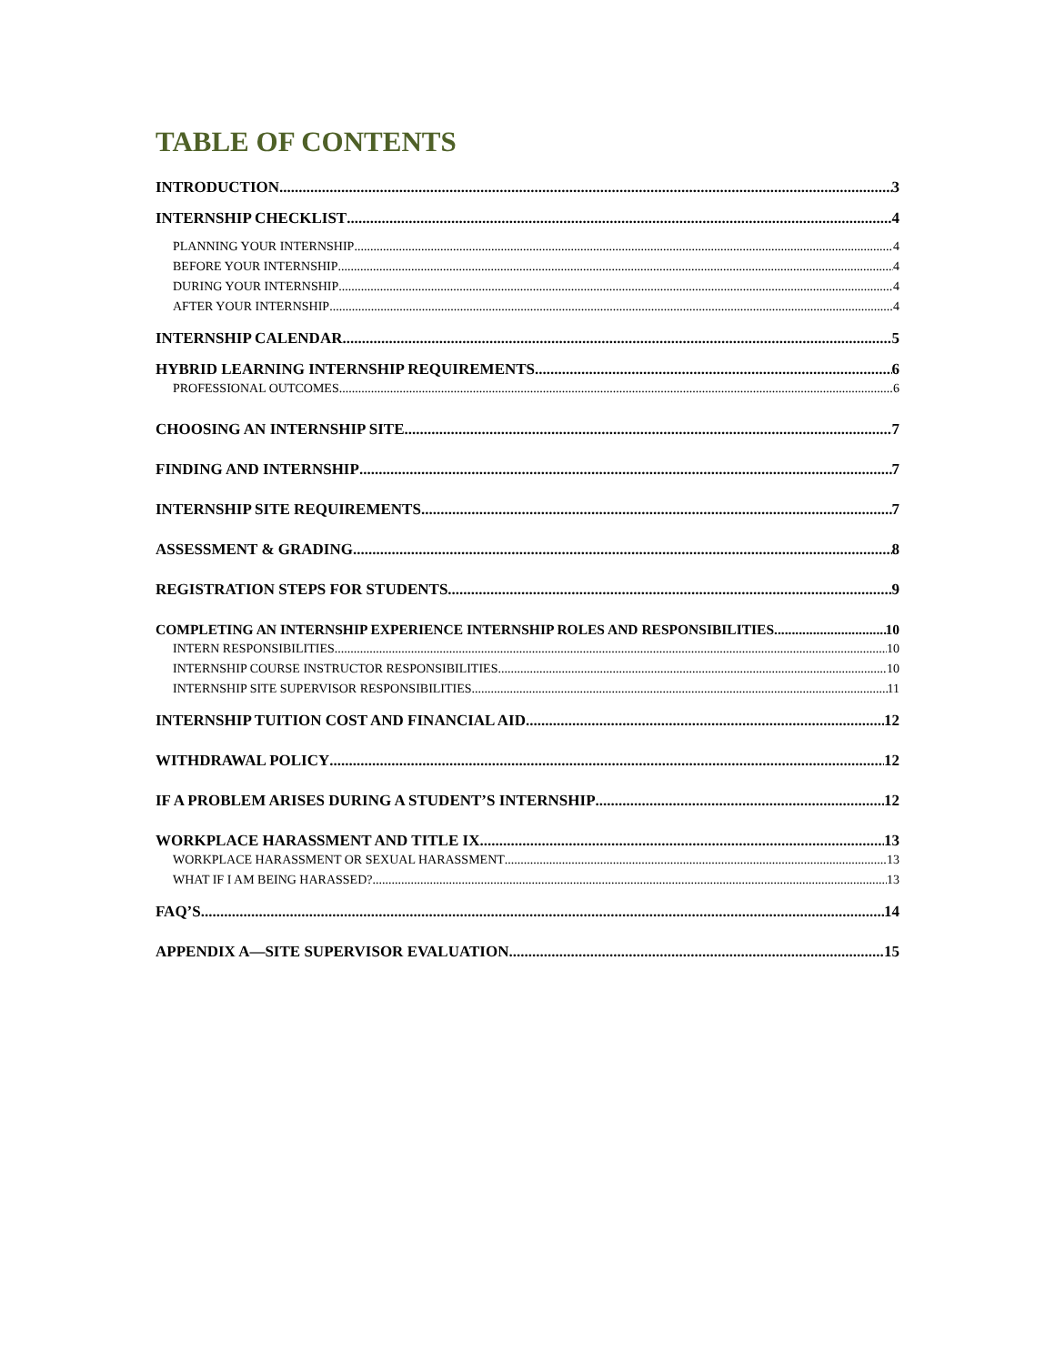TABLE OF CONTENTS
INTRODUCTION 3
INTERNSHIP CHECKLIST 4
PLANNING YOUR INTERNSHIP 4
BEFORE YOUR INTERNSHIP 4
DURING YOUR INTERNSHIP 4
AFTER YOUR INTERNSHIP 4
INTERNSHIP CALENDAR 5
HYBRID LEARNING INTERNSHIP REQUIREMENTS 6
PROFESSIONAL OUTCOMES 6
CHOOSING AN INTERNSHIP SITE 7
FINDING AND INTERNSHIP 7
INTERNSHIP SITE REQUIREMENTS 7
ASSESSMENT & GRADING 8
REGISTRATION STEPS FOR STUDENTS 9
COMPLETING AN INTERNSHIP EXPERIENCE INTERNSHIP ROLES AND RESPONSIBILITIES 10
INTERN RESPONSIBILITIES 10
INTERNSHIP COURSE INSTRUCTOR RESPONSIBILITIES 10
INTERNSHIP SITE SUPERVISOR RESPONSIBILITIES 11
INTERNSHIP TUITION COST AND FINANCIAL AID 12
WITHDRAWAL POLICY 12
IF A PROBLEM ARISES DURING A STUDENT’S INTERNSHIP 12
WORKPLACE HARASSMENT AND TITLE IX 13
WORKPLACE HARASSMENT OR SEXUAL HARASSMENT 13
WHAT IF I AM BEING HARASSED? 13
FAQ’S 14
APPENDIX A—SITE SUPERVISOR EVALUATION 15